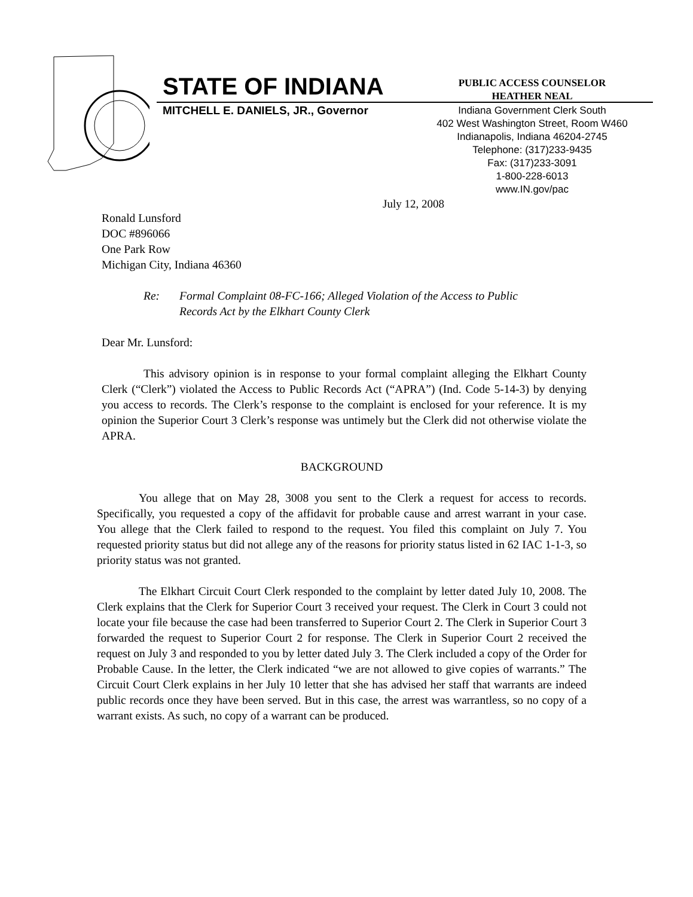STATE OF INDIANA
MITCHELL E. DANIELS, JR., Governor
PUBLIC ACCESS COUNSELOR
HEATHER NEAL
Indiana Government Clerk South
402 West Washington Street, Room W460
Indianapolis, Indiana 46204-2745
Telephone: (317)233-9435
Fax: (317)233-3091
1-800-228-6013
www.IN.gov/pac
July 12, 2008
Ronald Lunsford
DOC #896066
One Park Row
Michigan City, Indiana 46360
Re: Formal Complaint 08-FC-166; Alleged Violation of the Access to Public
Records Act by the Elkhart County Clerk
Dear Mr. Lunsford:
This advisory opinion is in response to your formal complaint alleging the Elkhart County Clerk (“Clerk”) violated the Access to Public Records Act (“APRA”) (Ind. Code 5-14-3) by denying you access to records. The Clerk’s response to the complaint is enclosed for your reference. It is my opinion the Superior Court 3 Clerk’s response was untimely but the Clerk did not otherwise violate the APRA.
BACKGROUND
You allege that on May 28, 3008 you sent to the Clerk a request for access to records. Specifically, you requested a copy of the affidavit for probable cause and arrest warrant in your case. You allege that the Clerk failed to respond to the request. You filed this complaint on July 7. You requested priority status but did not allege any of the reasons for priority status listed in 62 IAC 1-1-3, so priority status was not granted.
The Elkhart Circuit Court Clerk responded to the complaint by letter dated July 10, 2008. The Clerk explains that the Clerk for Superior Court 3 received your request. The Clerk in Court 3 could not locate your file because the case had been transferred to Superior Court 2. The Clerk in Superior Court 3 forwarded the request to Superior Court 2 for response. The Clerk in Superior Court 2 received the request on July 3 and responded to you by letter dated July 3. The Clerk included a copy of the Order for Probable Cause. In the letter, the Clerk indicated “we are not allowed to give copies of warrants.” The Circuit Court Clerk explains in her July 10 letter that she has advised her staff that warrants are indeed public records once they have been served. But in this case, the arrest was warrantless, so no copy of a warrant exists. As such, no copy of a warrant can be produced.